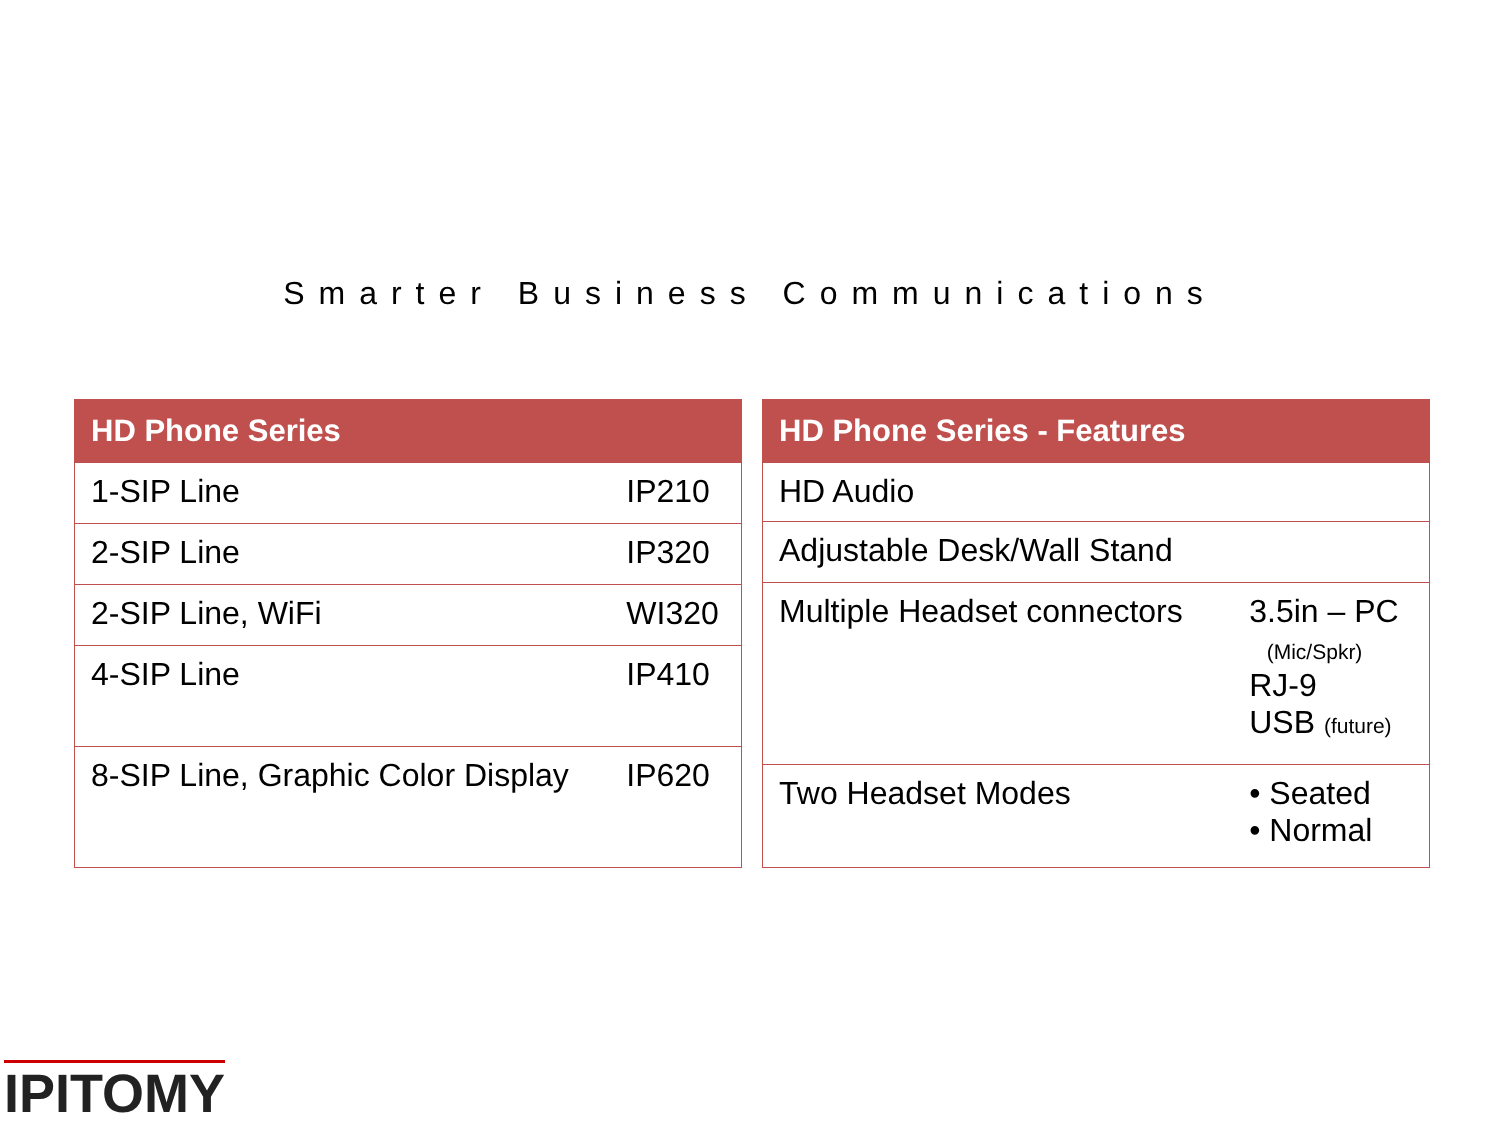Smarter Business Communications
| HD Phone Series | |
| --- | --- |
| 1-SIP Line | IP210 |
| 2-SIP Line | IP320 |
| 2-SIP Line, WiFi | WI320 |
| 4-SIP Line | IP410 |
| 8-SIP Line, Graphic Color Display | IP620 |
| HD Phone Series - Features | |
| --- | --- |
| HD Audio | |
| Adjustable Desk/Wall Stand | |
| Multiple Headset connectors | 3.5in – PC (Mic/Spkr) RJ-9 USB (future) |
| Two Headset Modes | • Seated • Normal |
IPITOMY